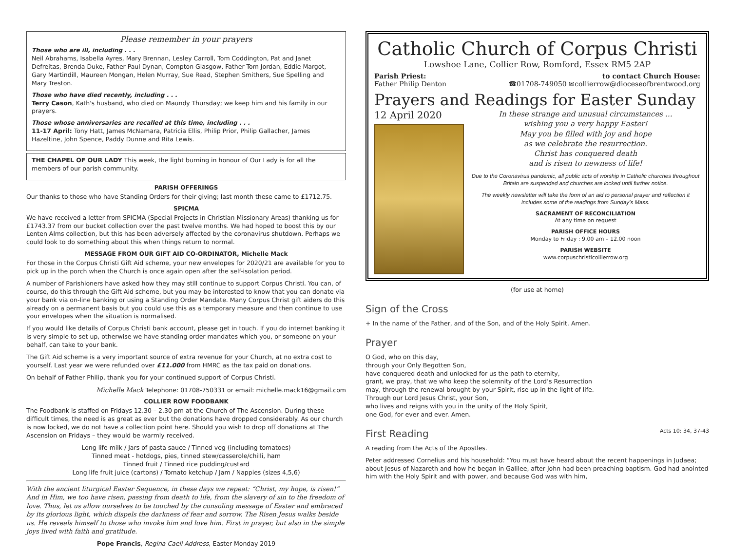Please remember in your prayers
Those who are ill, including . . .
Neil Abrahams, Isabella Ayres, Mary Brennan, Lesley Carroll, Tom Coddington, Pat and Janet Defreitas, Brenda Duke, Father Paul Dynan, Compton Glasgow, Father Tom Jordan, Eddie Margot, Gary Martindill, Maureen Mongan, Helen Murray, Sue Read, Stephen Smithers, Sue Spelling and Mary Treston.
Those who have died recently, including . . .
Terry Cason, Kath's husband, who died on Maundy Thursday; we keep him and his family in our prayers.
Those whose anniversaries are recalled at this time, including . . .
11-17 April: Tony Hatt, James McNamara, Patricia Ellis, Philip Prior, Philip Gallacher, James Hazeltine, John Spence, Paddy Dunne and Rita Lewis.
THE CHAPEL OF OUR LADY This week, the light burning in honour of Our Lady is for all the members of our parish community.
PARISH OFFERINGS
Our thanks to those who have Standing Orders for their giving; last month these came to £1712.75.
SPICMA
We have received a letter from SPICMA (Special Projects in Christian Missionary Areas) thanking us for £1743.37 from our bucket collection over the past twelve months. We had hoped to boost this by our Lenten Alms collection, but this has been adversely affected by the coronavirus shutdown. Perhaps we could look to do something about this when things return to normal.
MESSAGE FROM OUR GIFT AID CO-ORDINATOR, Michelle Mack
For those in the Corpus Christi Gift Aid scheme, your new envelopes for 2020/21 are available for you to pick up in the porch when the Church is once again open after the self-isolation period.
A number of Parishioners have asked how they may still continue to support Corpus Christi. You can, of course, do this through the Gift Aid scheme, but you may be interested to know that you can donate via your bank via on-line banking or using a Standing Order Mandate. Many Corpus Christ gift aiders do this already on a permanent basis but you could use this as a temporary measure and then continue to use your envelopes when the situation is normalised.
If you would like details of Corpus Christi bank account, please get in touch. If you do internet banking it is very simple to set up, otherwise we have standing order mandates which you, or someone on your behalf, can take to your bank.
The Gift Aid scheme is a very important source of extra revenue for your Church, at no extra cost to yourself. Last year we were refunded over £11.000 from HMRC as the tax paid on donations.
On behalf of Father Philip, thank you for your continued support of Corpus Christi.
Michelle Mack Telephone: 01708-750331 or email: michelle.mack16@gmail.com
COLLIER ROW FOODBANK
The Foodbank is staffed on Fridays 12.30 – 2.30 pm at the Church of The Ascension. During these difficult times, the need is as great as ever but the donations have dropped considerably. As our church is now locked, we do not have a collection point here. Should you wish to drop off donations at The Ascension on Fridays – they would be warmly received.
Long life milk / Jars of pasta sauce / Tinned veg (including tomatoes)
Tinned meat - hotdogs, pies, tinned stew/casserole/chilli, ham
Tinned fruit / Tinned rice pudding/custard
Long life fruit juice (cartons) / Tomato ketchup / Jam / Nappies (sizes 4,5,6)
With the ancient liturgical Easter Sequence, in these days we repeat: “Christ, my hope, is risen!” And in Him, we too have risen, passing from death to life, from the slavery of sin to the freedom of love. Thus, let us allow ourselves to be touched by the consoling message of Easter and embraced by its glorious light, which dispels the darkness of fear and sorrow. The Risen Jesus walks beside us. He reveals himself to those who invoke him and love him. First in prayer, but also in the simple joys lived with faith and gratitude.
Pope Francis, Regina Caeli Address, Easter Monday 2019
Catholic Church of Corpus Christi
Lowshoe Lane, Collier Row, Romford, Essex RM5 2AP
Parish Priest:
Father Philip Denton
to contact Church House:
☎01708-749050 ✉collierrow@dioceseofbrentwood.org
Prayers and Readings for Easter Sunday
12 April 2020
In these strange and unusual circumstances …
wishing you a very happy Easter!
May you be filled with joy and hope
as we celebrate the resurrection.
Christ has conquered death
and is risen to newness of life!
Due to the Coronavirus pandemic, all public acts of worship in Catholic churches throughout Britain are suspended and churches are locked until further notice.
The weekly newsletter will take the form of an aid to personal prayer and reflection it includes some of the readings from Sunday’s Mass.
SACRAMENT OF RECONCILIATION
At any time on request
PARISH OFFICE HOURS
Monday to Friday : 9.00 am – 12.00 noon
PARISH WEBSITE
www.corpuschristicollierrow.org
(for use at home)
Sign of the Cross
+ In the name of the Father, and of the Son, and of the Holy Spirit. Amen.
Prayer
O God, who on this day,
through your Only Begotten Son,
have conquered death and unlocked for us the path to eternity,
grant, we pray, that we who keep the solemnity of the Lord’s Resurrection
may, through the renewal brought by your Spirit, rise up in the light of life.
Through our Lord Jesus Christ, your Son,
who lives and reigns with you in the unity of the Holy Spirit,
one God, for ever and ever. Amen.
First Reading Acts 10: 34, 37-43
A reading from the Acts of the Apostles.
Peter addressed Cornelius and his household: “You must have heard about the recent happenings in Judaea; about Jesus of Nazareth and how he began in Galilee, after John had been preaching baptism. God had anointed him with the Holy Spirit and with power, and because God was with him,